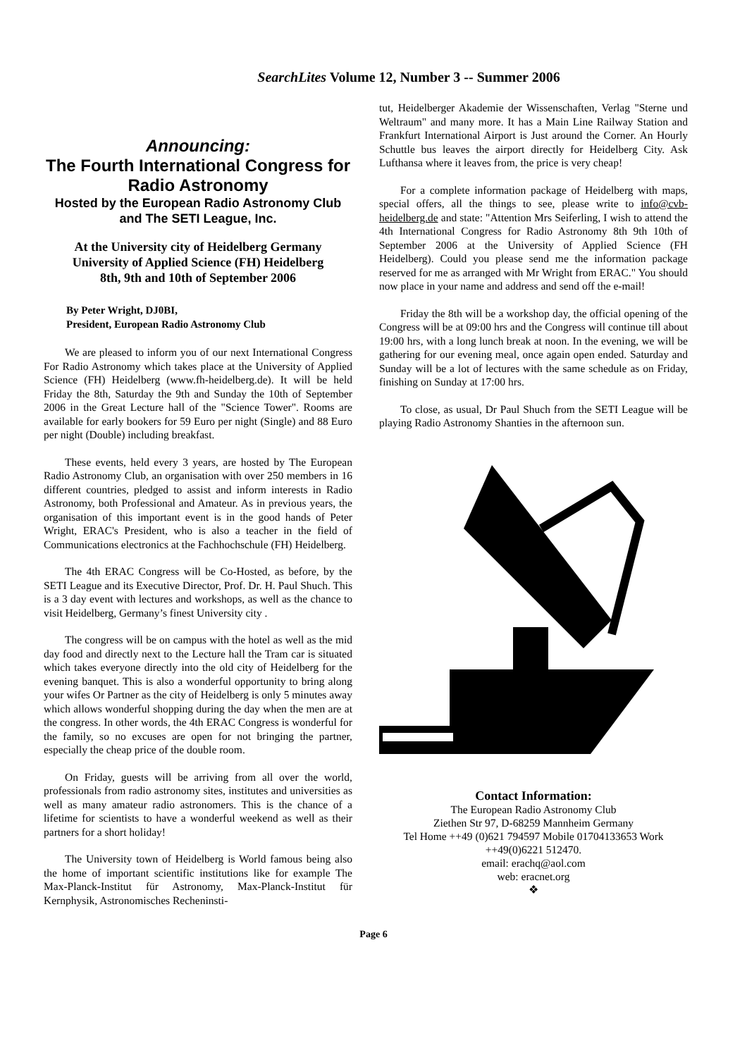SearchLites Volume 12, Number 3 -- Summer 2006
Announcing:
The Fourth International Congress for Radio Astronomy
Hosted by the European Radio Astronomy Club and The SETI League, Inc.
At the University city of Heidelberg Germany
University of Applied Science (FH) Heidelberg
8th, 9th and 10th of September 2006
By Peter Wright, DJ0BI,
President, European Radio Astronomy Club
We are pleased to inform you of our next International Congress For Radio Astronomy which takes place at the University of Applied Science (FH) Heidelberg (www.fh-heidelberg.de). It will be held Friday the 8th, Saturday the 9th and Sunday the 10th of September 2006 in the Great Lecture hall of the "Science Tower". Rooms are available for early bookers for 59 Euro per night (Single) and 88 Euro per night (Double) including breakfast.
These events, held every 3 years, are hosted by The European Radio Astronomy Club, an organisation with over 250 members in 16 different countries, pledged to assist and inform interests in Radio Astronomy, both Professional and Amateur. As in previous years, the organisation of this important event is in the good hands of Peter Wright, ERAC's President, who is also a teacher in the field of Communications electronics at the Fachhochschule (FH) Heidelberg.
The 4th ERAC Congress will be Co-Hosted, as before, by the SETI League and its Executive Director, Prof. Dr. H. Paul Shuch. This is a 3 day event with lectures and workshops, as well as the chance to visit Heidelberg, Germany’s finest University city .
The congress will be on campus with the hotel as well as the mid day food and directly next to the Lecture hall the Tram car is situated which takes everyone directly into the old city of Heidelberg for the evening banquet. This is also a wonderful opportunity to bring along your wifes Or Partner as the city of Heidelberg is only 5 minutes away which allows wonderful shopping during the day when the men are at the congress. In other words, the 4th ERAC Congress is wonderful for the family, so no excuses are open for not bringing the partner, especially the cheap price of the double room.
On Friday, guests will be arriving from all over the world, professionals from radio astronomy sites, institutes and universities as well as many amateur radio astronomers. This is the chance of a lifetime for scientists to have a wonderful weekend as well as their partners for a short holiday!
The University town of Heidelberg is World famous being also the home of important scientific institutions like for example The Max-Planck-Institut für Astronomy, Max-Planck-Institut für Kernphysik, Astronomisches Recheninsti-
tut, Heidelberger Akademie der Wissenschaften, Verlag "Sterne und Weltraum" and many more. It has a Main Line Railway Station and Frankfurt International Airport is Just around the Corner. An Hourly Schuttle bus leaves the airport directly for Heidelberg City. Ask Lufthansa where it leaves from, the price is very cheap!
For a complete information package of Heidelberg with maps, special offers, all the things to see, please write to info@cvb-heidelberg.de and state: "Attention Mrs Seiferling, I wish to attend the 4th International Congress for Radio Astronomy 8th 9th 10th of September 2006 at the University of Applied Science (FH Heidelberg). Could you please send me the information package reserved for me as arranged with Mr Wright from ERAC." You should now place in your name and address and send off the e-mail!
Friday the 8th will be a workshop day, the official opening of the Congress will be at 09:00 hrs and the Congress will continue till about 19:00 hrs, with a long lunch break at noon. In the evening, we will be gathering for our evening meal, once again open ended. Saturday and Sunday will be a lot of lectures with the same schedule as on Friday, finishing on Sunday at 17:00 hrs.
To close, as usual, Dr Paul Shuch from the SETI League will be playing Radio Astronomy Shanties in the afternoon sun.
Contact Information:
The European Radio Astronomy Club
Ziethen Str 97, D-68259 Mannheim Germany
Tel Home ++49 (0)621 794597 Mobile 01704133653 Work ++49(0)6221 512470.
email: erachq@aol.com
web: eracnet.org
❖
Page 6